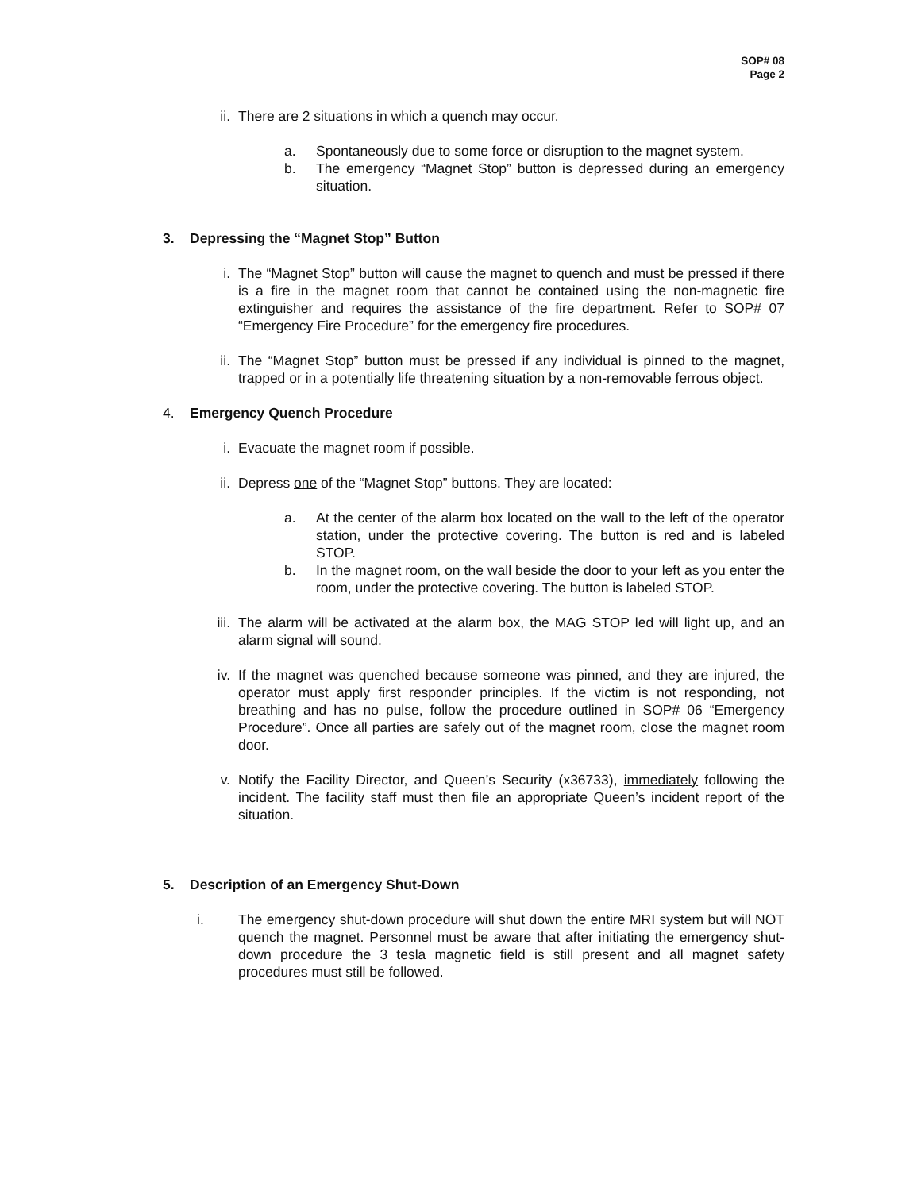SOP# 08
Page 2
ii. There are 2 situations in which a quench may occur.
a. Spontaneously due to some force or disruption to the magnet system.
b. The emergency “Magnet Stop” button is depressed during an emergency situation.
3. Depressing the “Magnet Stop” Button
i. The “Magnet Stop” button will cause the magnet to quench and must be pressed if there is a fire in the magnet room that cannot be contained using the non-magnetic fire extinguisher and requires the assistance of the fire department. Refer to SOP# 07 “Emergency Fire Procedure” for the emergency fire procedures.
ii. The “Magnet Stop” button must be pressed if any individual is pinned to the magnet, trapped or in a potentially life threatening situation by a non-removable ferrous object.
4. Emergency Quench Procedure
i. Evacuate the magnet room if possible.
ii. Depress one of the “Magnet Stop” buttons. They are located:
a. At the center of the alarm box located on the wall to the left of the operator station, under the protective covering. The button is red and is labeled STOP.
b. In the magnet room, on the wall beside the door to your left as you enter the room, under the protective covering. The button is labeled STOP.
iii. The alarm will be activated at the alarm box, the MAG STOP led will light up, and an alarm signal will sound.
iv. If the magnet was quenched because someone was pinned, and they are injured, the operator must apply first responder principles. If the victim is not responding, not breathing and has no pulse, follow the procedure outlined in SOP# 06 “Emergency Procedure”. Once all parties are safely out of the magnet room, close the magnet room door.
v. Notify the Facility Director, and Queen’s Security (x36733), immediately following the incident. The facility staff must then file an appropriate Queen’s incident report of the situation.
5. Description of an Emergency Shut-Down
i. The emergency shut-down procedure will shut down the entire MRI system but will NOT quench the magnet. Personnel must be aware that after initiating the emergency shut-down procedure the 3 tesla magnetic field is still present and all magnet safety procedures must still be followed.